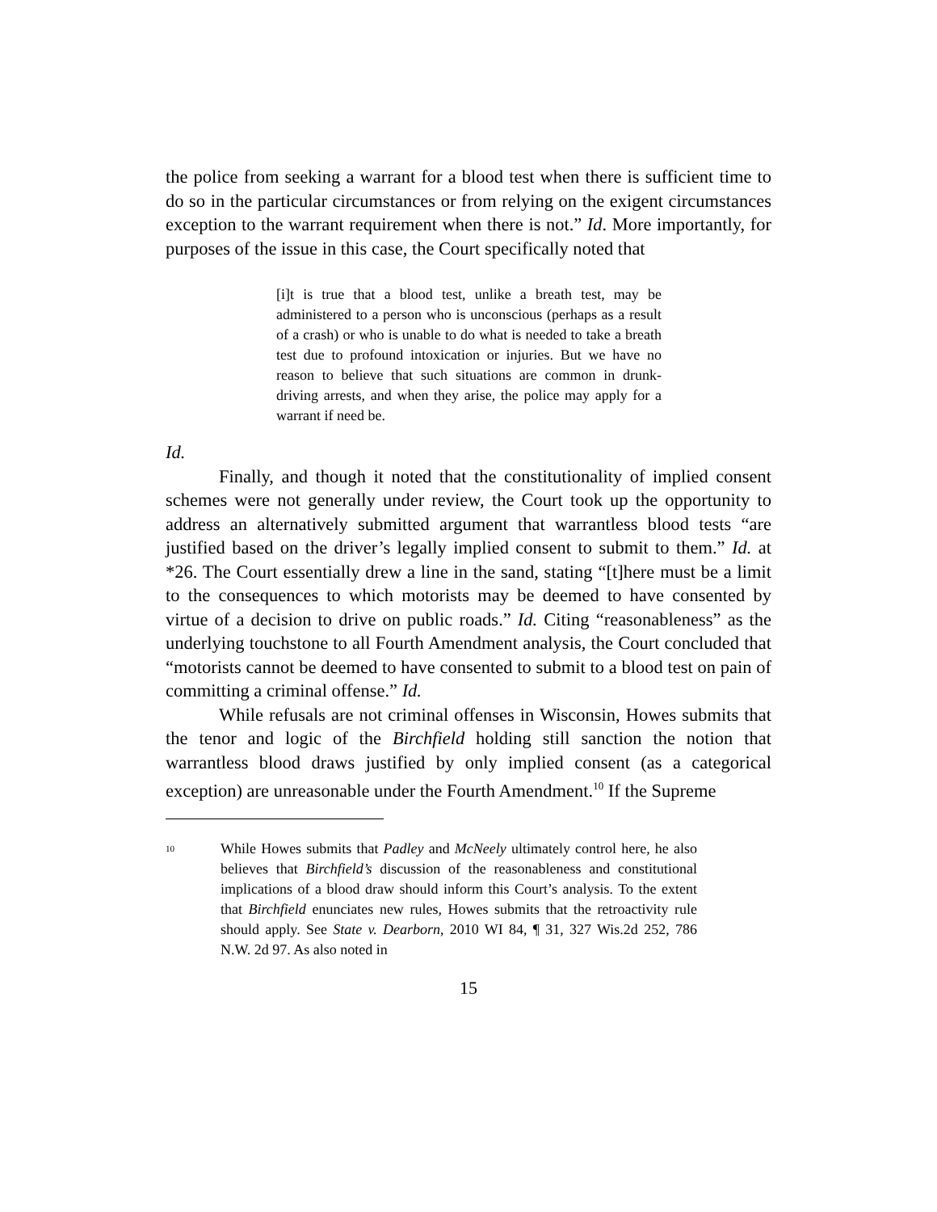the police from seeking a warrant for a blood test when there is sufficient time to do so in the particular circumstances or from relying on the exigent circumstances exception to the warrant requirement when there is not.” Id. More importantly, for purposes of the issue in this case, the Court specifically noted that
[i]t is true that a blood test, unlike a breath test, may be administered to a person who is unconscious (perhaps as a result of a crash) or who is unable to do what is needed to take a breath test due to profound intoxication or injuries. But we have no reason to believe that such situations are common in drunk-driving arrests, and when they arise, the police may apply for a warrant if need be.
Id.
Finally, and though it noted that the constitutionality of implied consent schemes were not generally under review, the Court took up the opportunity to address an alternatively submitted argument that warrantless blood tests “are justified based on the driver’s legally implied consent to submit to them.” Id. at *26. The Court essentially drew a line in the sand, stating “[t]here must be a limit to the consequences to which motorists may be deemed to have consented by virtue of a decision to drive on public roads.” Id. Citing “reasonableness” as the underlying touchstone to all Fourth Amendment analysis, the Court concluded that “motorists cannot be deemed to have consented to submit to a blood test on pain of committing a criminal offense.” Id.
While refusals are not criminal offenses in Wisconsin, Howes submits that the tenor and logic of the Birchfield holding still sanction the notion that warrantless blood draws justified by only implied consent (as a categorical exception) are unreasonable under the Fourth Amendment.<sup>10</sup> If the Supreme
<sup>10</sup>
While Howes submits that Padley and McNeely ultimately control here, he also believes that Birchfield’s discussion of the reasonableness and constitutional implications of a blood draw should inform this Court’s analysis. To the extent that Birchfield enunciates new rules, Howes submits that the retroactivity rule should apply. See State v. Dearborn, 2010 WI 84, ¶ 31, 327 Wis.2d 252, 786 N.W. 2d 97. As also noted in
15